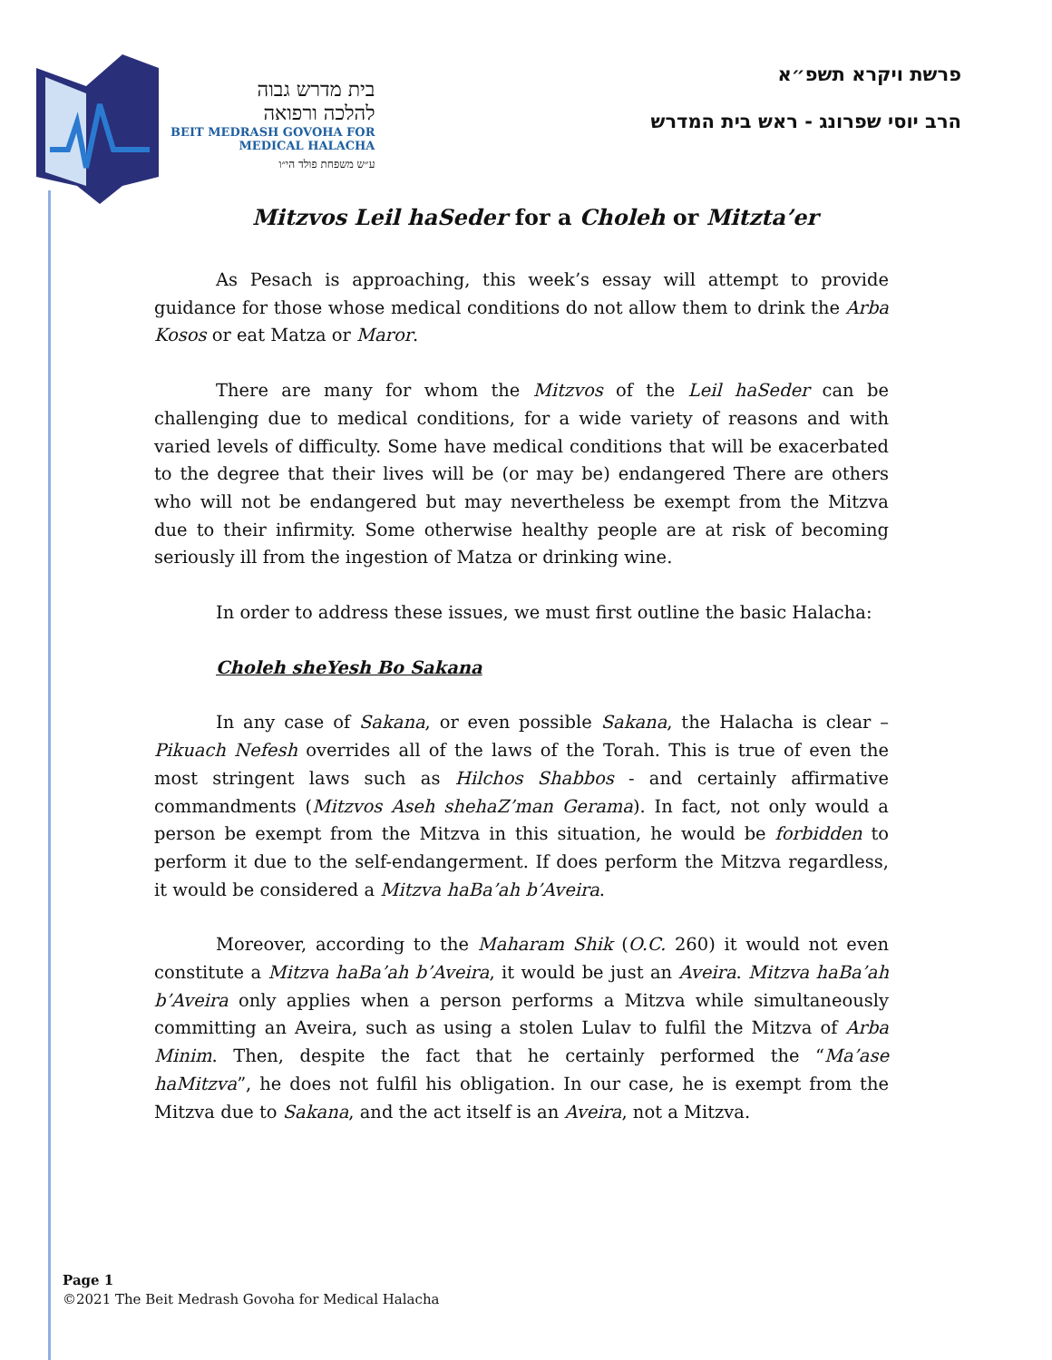בית מדרש גבוה
להלכה ורפואה
BEIT MEDRASH GOVOHA FOR
MEDICAL HALACHA
ע״ש משפחת פולד הי״ו
פרשת ויקרא תשפ״א
הרב יוסי שפרונג - ראש בית המדרש
Mitzvos Leil haSeder for a Choleh or Mitzta’er
As Pesach is approaching, this week’s essay will attempt to provide guidance for those whose medical conditions do not allow them to drink the Arba Kosos or eat Matza or Maror.
There are many for whom the Mitzvos of the Leil haSeder can be challenging due to medical conditions, for a wide variety of reasons and with varied levels of difficulty. Some have medical conditions that will be exacerbated to the degree that their lives will be (or may be) endangered There are others who will not be endangered but may nevertheless be exempt from the Mitzva due to their infirmity. Some otherwise healthy people are at risk of becoming seriously ill from the ingestion of Matza or drinking wine.
In order to address these issues, we must first outline the basic Halacha:
Choleh sheYesh Bo Sakana
In any case of Sakana, or even possible Sakana, the Halacha is clear – Pikuach Nefesh overrides all of the laws of the Torah. This is true of even the most stringent laws such as Hilchos Shabbos - and certainly affirmative commandments (Mitzvos Aseh shehaZ’man Gerama). In fact, not only would a person be exempt from the Mitzva in this situation, he would be forbidden to perform it due to the self-endangerment. If does perform the Mitzva regardless, it would be considered a Mitzva haBa’ah b’Aveira.
Moreover, according to the Maharam Shik (O.C. 260) it would not even constitute a Mitzva haBa’ah b’Aveira, it would be just an Aveira. Mitzva haBa’ah b’Aveira only applies when a person performs a Mitzva while simultaneously committing an Aveira, such as using a stolen Lulav to fulfil the Mitzva of Arba Minim. Then, despite the fact that he certainly performed the “Ma’ase haMitzva”, he does not fulfil his obligation. In our case, he is exempt from the Mitzva due to Sakana, and the act itself is an Aveira, not a Mitzva.
Page 1
©2021 The Beit Medrash Govoha for Medical Halacha